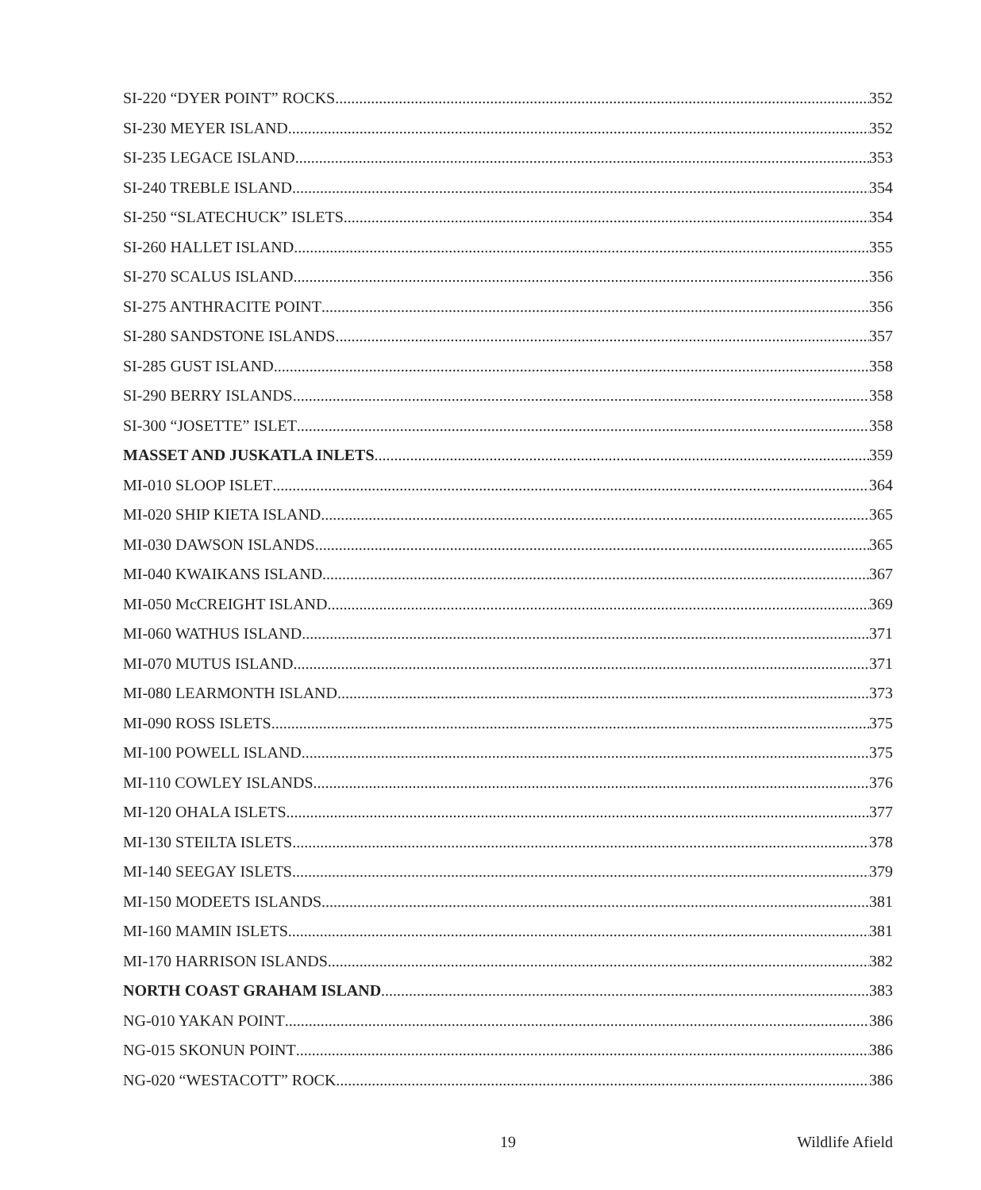SI-220 “DYER POINT” ROCKS 352
SI-230 MEYER ISLAND 352
SI-235 LEGACE ISLAND 353
SI-240 TREBLE ISLAND 354
SI-250 “SLATECHUCK” ISLETS 354
SI-260 HALLET ISLAND 355
SI-270 SCALUS ISLAND 356
SI-275 ANTHRACITE POINT 356
SI-280 SANDSTONE ISLANDS 357
SI-285 GUST ISLAND 358
SI-290 BERRY ISLANDS 358
SI-300 “JOSETTE” ISLET 358
MASSET AND JUSKATLA INLETS 359
MI-010 SLOOP ISLET 364
MI-020 SHIP KIETA ISLAND 365
MI-030 DAWSON ISLANDS 365
MI-040 KWAIKANS ISLAND 367
MI-050 McCREIGHT ISLAND 369
MI-060 WATHUS ISLAND 371
MI-070 MUTUS ISLAND 371
MI-080 LEARMONTH ISLAND 373
MI-090 ROSS ISLETS 375
MI-100 POWELL ISLAND 375
MI-110 COWLEY ISLANDS 376
MI-120 OHALA ISLETS 377
MI-130 STEILTA ISLETS 378
MI-140 SEEGAY ISLETS 379
MI-150 MODEETS ISLANDS 381
MI-160 MAMIN ISLETS 381
MI-170 HARRISON ISLANDS 382
NORTH COAST GRAHAM ISLAND 383
NG-010 YAKAN POINT 386
NG-015 SKONUN POINT 386
NG-020 “WESTACOTT” ROCK 386
Wildlife Afield 19 Wildlife Afield